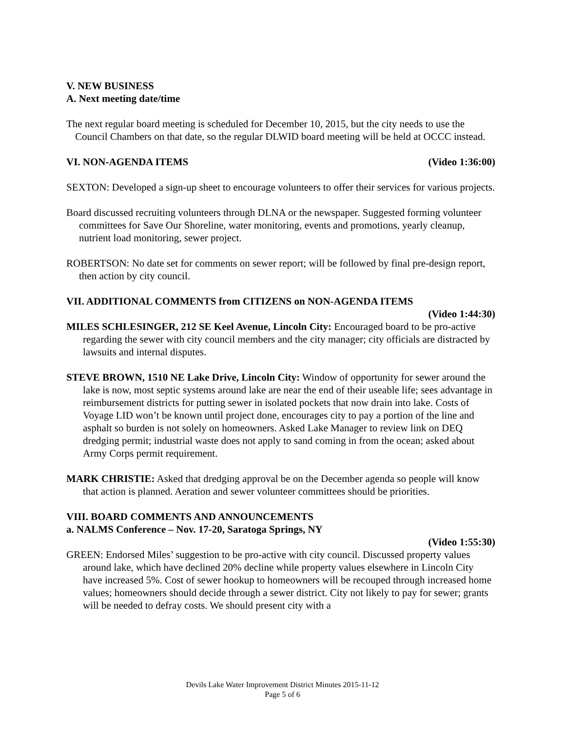V. NEW BUSINESS
A. Next meeting date/time
The next regular board meeting is scheduled for December 10, 2015, but the city needs to use the Council Chambers on that date, so the regular DLWID board meeting will be held at OCCC instead.
VI. NON-AGENDA ITEMS (Video 1:36:00)
SEXTON: Developed a sign-up sheet to encourage volunteers to offer their services for various projects.
Board discussed recruiting volunteers through DLNA or the newspaper. Suggested forming volunteer committees for Save Our Shoreline, water monitoring, events and promotions, yearly cleanup, nutrient load monitoring, sewer project.
ROBERTSON: No date set for comments on sewer report; will be followed by final pre-design report, then action by city council.
VII. ADDITIONAL COMMENTS from CITIZENS on NON-AGENDA ITEMS
(Video 1:44:30)
MILES SCHLESINGER, 212 SE Keel Avenue, Lincoln City: Encouraged board to be pro-active regarding the sewer with city council members and the city manager; city officials are distracted by lawsuits and internal disputes.
STEVE BROWN, 1510 NE Lake Drive, Lincoln City: Window of opportunity for sewer around the lake is now, most septic systems around lake are near the end of their useable life; sees advantage in reimbursement districts for putting sewer in isolated pockets that now drain into lake. Costs of Voyage LID won’t be known until project done, encourages city to pay a portion of the line and asphalt so burden is not solely on homeowners. Asked Lake Manager to review link on DEQ dredging permit; industrial waste does not apply to sand coming in from the ocean; asked about Army Corps permit requirement.
MARK CHRISTIE: Asked that dredging approval be on the December agenda so people will know that action is planned. Aeration and sewer volunteer committees should be priorities.
VIII. BOARD COMMENTS AND ANNOUNCEMENTS
a. NALMS Conference – Nov. 17-20, Saratoga Springs, NY
(Video 1:55:30)
GREEN: Endorsed Miles’ suggestion to be pro-active with city council. Discussed property values around lake, which have declined 20% decline while property values elsewhere in Lincoln City have increased 5%. Cost of sewer hookup to homeowners will be recouped through increased home values; homeowners should decide through a sewer district. City not likely to pay for sewer; grants will be needed to defray costs. We should present city with a
Devils Lake Water Improvement District Minutes 2015-11-12
Page 5 of 6